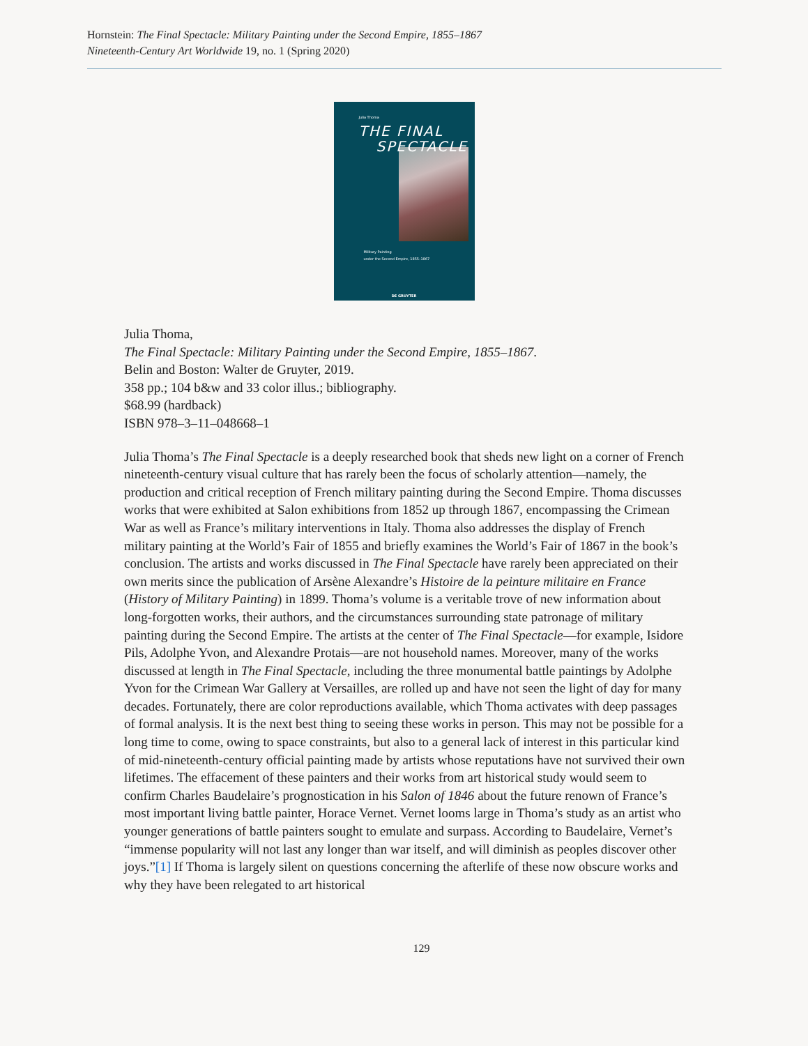Hornstein: The Final Spectacle: Military Painting under the Second Empire, 1855–1867
Nineteenth-Century Art Worldwide 19, no. 1 (Spring 2020)
Julia Thoma
THE FINAL
SPECTACLE
Military Painting
under the Second Empire, 1855–1867
DE GRUYTER
Julia Thoma,
The Final Spectacle: Military Painting under the Second Empire, 1855–1867.
Belin and Boston: Walter de Gruyter, 2019.
358 pp.; 104 b&w and 33 color illus.; bibliography.
$68.99 (hardback)
ISBN 978–3–11–048668–1
Julia Thoma’s The Final Spectacle is a deeply researched book that sheds new light on a corner of French nineteenth-century visual culture that has rarely been the focus of scholarly attention—namely, the production and critical reception of French military painting during the Second Empire. Thoma discusses works that were exhibited at Salon exhibitions from 1852 up through 1867, encompassing the Crimean War as well as France’s military interventions in Italy. Thoma also addresses the display of French military painting at the World’s Fair of 1855 and briefly examines the World’s Fair of 1867 in the book’s conclusion. The artists and works discussed in The Final Spectacle have rarely been appreciated on their own merits since the publication of Arsène Alexandre’s Histoire de la peinture militaire en France (History of Military Painting) in 1899. Thoma’s volume is a veritable trove of new information about long-forgotten works, their authors, and the circumstances surrounding state patronage of military painting during the Second Empire. The artists at the center of The Final Spectacle—for example, Isidore Pils, Adolphe Yvon, and Alexandre Protais—are not household names. Moreover, many of the works discussed at length in The Final Spectacle, including the three monumental battle paintings by Adolphe Yvon for the Crimean War Gallery at Versailles, are rolled up and have not seen the light of day for many decades. Fortunately, there are color reproductions available, which Thoma activates with deep passages of formal analysis. It is the next best thing to seeing these works in person. This may not be possible for a long time to come, owing to space constraints, but also to a general lack of interest in this particular kind of mid-nineteenth-century official painting made by artists whose reputations have not survived their own lifetimes. The effacement of these painters and their works from art historical study would seem to confirm Charles Baudelaire’s prognostication in his Salon of 1846 about the future renown of France’s most important living battle painter, Horace Vernet. Vernet looms large in Thoma’s study as an artist who younger generations of battle painters sought to emulate and surpass. According to Baudelaire, Vernet’s “immense popularity will not last any longer than war itself, and will diminish as peoples discover other joys.”[1] If Thoma is largely silent on questions concerning the afterlife of these now obscure works and why they have been relegated to art historical
129